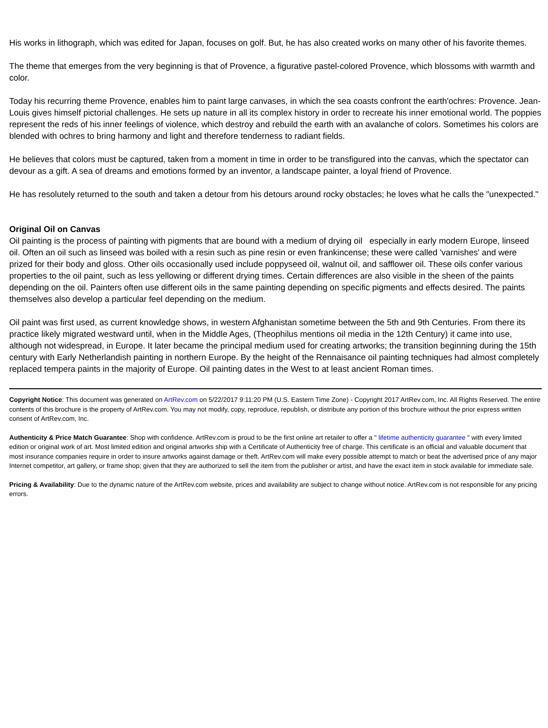His works in lithograph, which was edited for Japan, focuses on golf. But, he has also created works on many other of his favorite themes.
The theme that emerges from the very beginning is that of Provence, a figurative pastel-colored Provence, which blossoms with warmth and color.
Today his recurring theme Provence, enables him to paint large canvases, in which the sea coasts confront the earth'ochres: Provence. Jean-Louis gives himself pictorial challenges. He sets up nature in all its complex history in order to recreate his inner emotional world. The poppies represent the reds of his inner feelings of violence, which destroy and rebuild the earth with an avalanche of colors. Sometimes his colors are blended with ochres to bring harmony and light and therefore tenderness to radiant fields.
He believes that colors must be captured, taken from a moment in time in order to be transfigured into the canvas, which the spectator can devour as a gift. A sea of dreams and emotions formed by an inventor, a landscape painter, a loyal friend of Provence.
He has resolutely returned to the south and taken a detour from his detours around rocky obstacles; he loves what he calls the "unexpected."
Original Oil on Canvas
Oil painting is the process of painting with pigments that are bound with a medium of drying oil especially in early modern Europe, linseed oil. Often an oil such as linseed was boiled with a resin such as pine resin or even frankincense; these were called 'varnishes' and were prized for their body and gloss. Other oils occasionally used include poppyseed oil, walnut oil, and safflower oil. These oils confer various properties to the oil paint, such as less yellowing or different drying times. Certain differences are also visible in the sheen of the paints depending on the oil. Painters often use different oils in the same painting depending on specific pigments and effects desired. The paints themselves also develop a particular feel depending on the medium.
Oil paint was first used, as current knowledge shows, in western Afghanistan sometime between the 5th and 9th Centuries. From there its practice likely migrated westward until, when in the Middle Ages, (Theophilus mentions oil media in the 12th Century) it came into use, although not widespread, in Europe. It later became the principal medium used for creating artworks; the transition beginning during the 15th century with Early Netherlandish painting in northern Europe. By the height of the Rennaisance oil painting techniques had almost completely replaced tempera paints in the majority of Europe. Oil painting dates in the West to at least ancient Roman times.
Copyright Notice: This document was generated on ArtRev.com on 5/22/2017 9:11:20 PM (U.S. Eastern Time Zone) - Copyright 2017 ArtRev.com, Inc. All Rights Reserved. The entire contents of this brochure is the property of ArtRev.com. You may not modify, copy, reproduce, republish, or distribute any portion of this brochure without the prior express written consent of ArtRev.com, Inc.
Authenticity & Price Match Guarantee: Shop with confidence. ArtRev.com is proud to be the first online art retailer to offer a " lifetime authenticity guarantee " with every limited edition or original work of art. Most limited edition and original artworks ship with a Certificate of Authenticity free of charge. This certificate is an official and valuable document that most insurance companies require in order to insure artworks against damage or theft. ArtRev.com will make every possible attempt to match or beat the advertised price of any major Internet competitor, art gallery, or frame shop; given that they are authorized to sell the item from the publisher or artist, and have the exact item in stock available for immediate sale.
Pricing & Availability: Due to the dynamic nature of the ArtRev.com website, prices and availability are subject to change without notice. ArtRev.com is not responsible for any pricing errors.